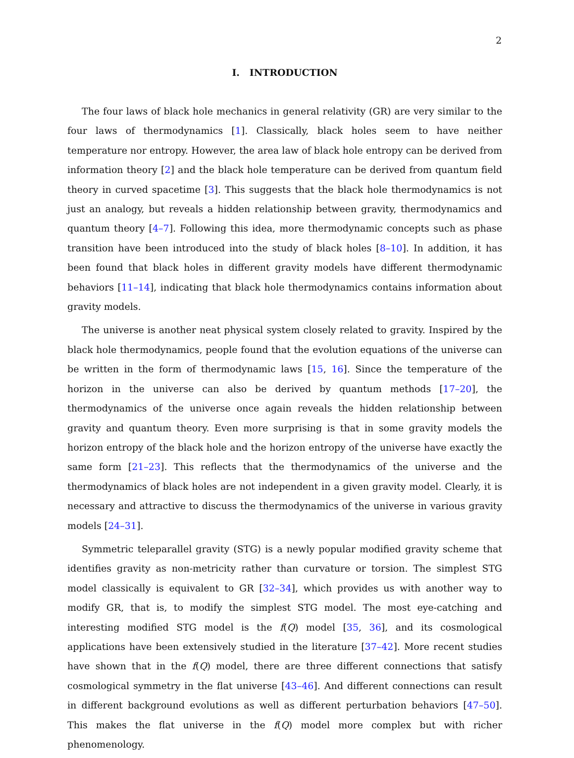2
I. INTRODUCTION
The four laws of black hole mechanics in general relativity (GR) are very similar to the four laws of thermodynamics [1]. Classically, black holes seem to have neither temperature nor entropy. However, the area law of black hole entropy can be derived from information theory [2] and the black hole temperature can be derived from quantum field theory in curved spacetime [3]. This suggests that the black hole thermodynamics is not just an analogy, but reveals a hidden relationship between gravity, thermodynamics and quantum theory [4–7]. Following this idea, more thermodynamic concepts such as phase transition have been introduced into the study of black holes [8–10]. In addition, it has been found that black holes in different gravity models have different thermodynamic behaviors [11–14], indicating that black hole thermodynamics contains information about gravity models.
The universe is another neat physical system closely related to gravity. Inspired by the black hole thermodynamics, people found that the evolution equations of the universe can be written in the form of thermodynamic laws [15, 16]. Since the temperature of the horizon in the universe can also be derived by quantum methods [17–20], the thermodynamics of the universe once again reveals the hidden relationship between gravity and quantum theory. Even more surprising is that in some gravity models the horizon entropy of the black hole and the horizon entropy of the universe have exactly the same form [21–23]. This reflects that the thermodynamics of the universe and the thermodynamics of black holes are not independent in a given gravity model. Clearly, it is necessary and attractive to discuss the thermodynamics of the universe in various gravity models [24–31].
Symmetric teleparallel gravity (STG) is a newly popular modified gravity scheme that identifies gravity as non-metricity rather than curvature or torsion. The simplest STG model classically is equivalent to GR [32–34], which provides us with another way to modify GR, that is, to modify the simplest STG model. The most eye-catching and interesting modified STG model is the f(Q) model [35, 36], and its cosmological applications have been extensively studied in the literature [37–42]. More recent studies have shown that in the f(Q) model, there are three different connections that satisfy cosmological symmetry in the flat universe [43–46]. And different connections can result in different background evolutions as well as different perturbation behaviors [47–50]. This makes the flat universe in the f(Q) model more complex but with richer phenomenology.